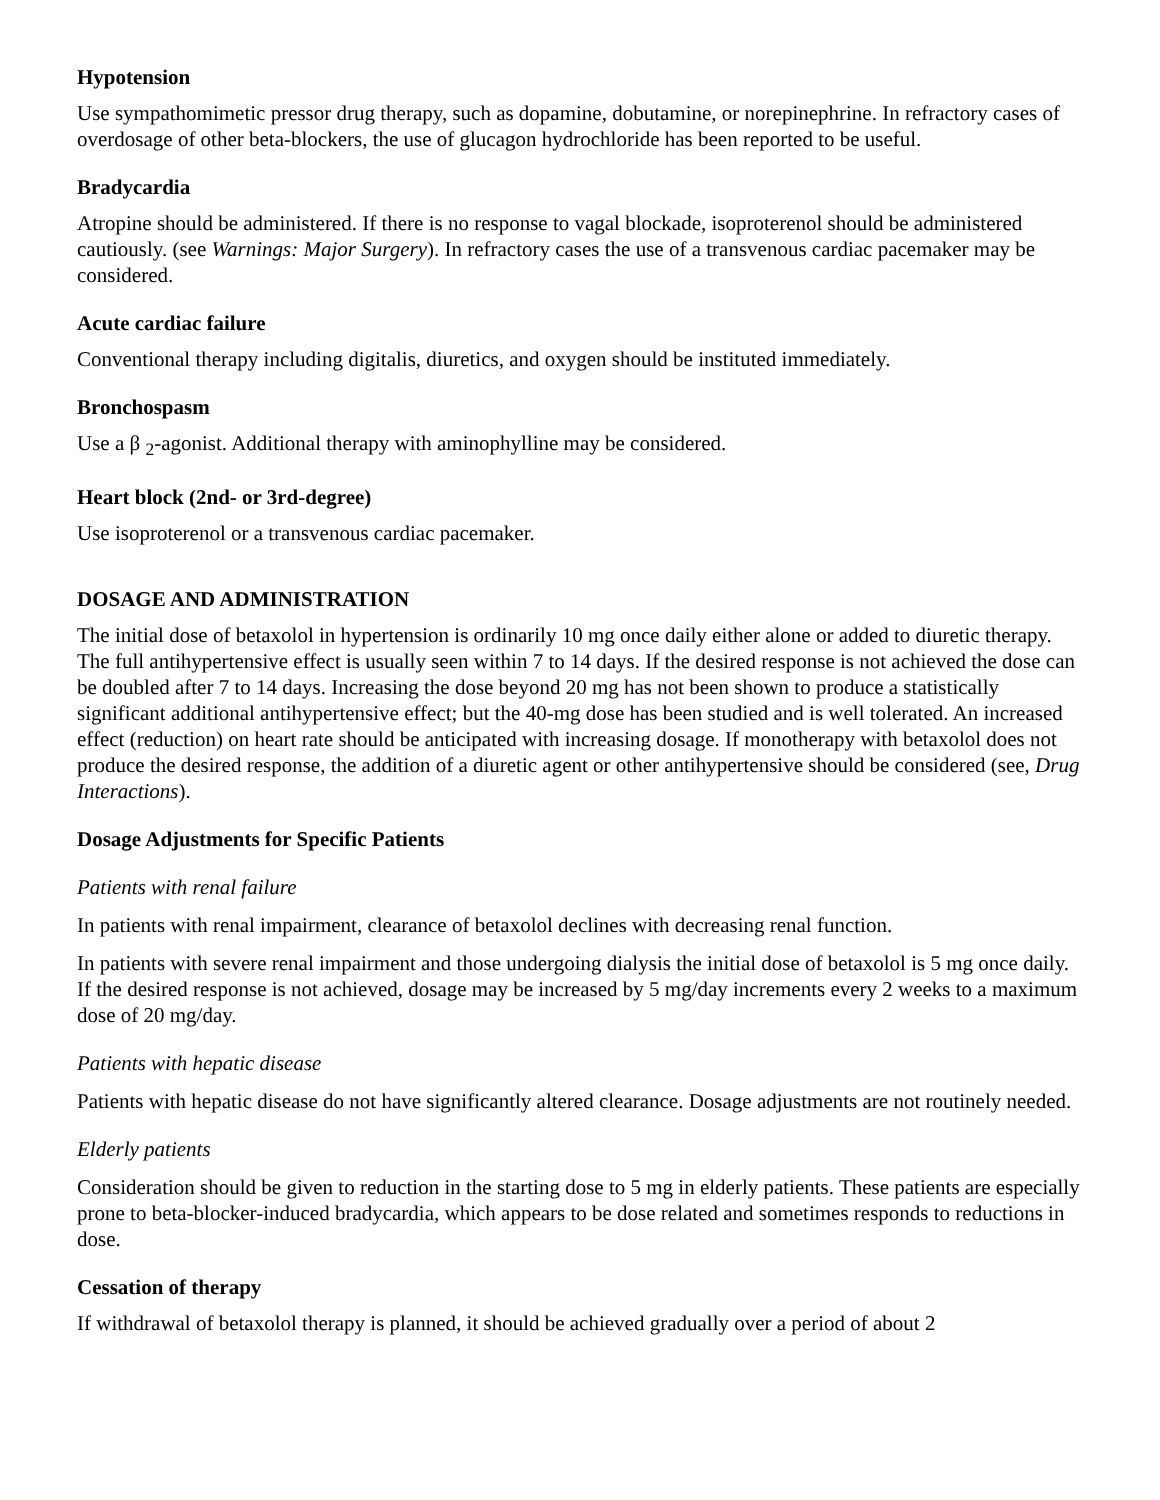Hypotension
Use sympathomimetic pressor drug therapy, such as dopamine, dobutamine, or norepinephrine. In refractory cases of overdosage of other beta-blockers, the use of glucagon hydrochloride has been reported to be useful.
Bradycardia
Atropine should be administered. If there is no response to vagal blockade, isoproterenol should be administered cautiously. (see Warnings: Major Surgery). In refractory cases the use of a transvenous cardiac pacemaker may be considered.
Acute cardiac failure
Conventional therapy including digitalis, diuretics, and oxygen should be instituted immediately.
Bronchospasm
Use a β <sub>2</sub>-agonist. Additional therapy with aminophylline may be considered.
Heart block (2nd- or 3rd-degree)
Use isoproterenol or a transvenous cardiac pacemaker.
DOSAGE AND ADMINISTRATION
The initial dose of betaxolol in hypertension is ordinarily 10 mg once daily either alone or added to diuretic therapy. The full antihypertensive effect is usually seen within 7 to 14 days. If the desired response is not achieved the dose can be doubled after 7 to 14 days. Increasing the dose beyond 20 mg has not been shown to produce a statistically significant additional antihypertensive effect; but the 40-mg dose has been studied and is well tolerated. An increased effect (reduction) on heart rate should be anticipated with increasing dosage. If monotherapy with betaxolol does not produce the desired response, the addition of a diuretic agent or other antihypertensive should be considered (see, Drug Interactions).
Dosage Adjustments for Specific Patients
Patients with renal failure
In patients with renal impairment, clearance of betaxolol declines with decreasing renal function.
In patients with severe renal impairment and those undergoing dialysis the initial dose of betaxolol is 5 mg once daily. If the desired response is not achieved, dosage may be increased by 5 mg/day increments every 2 weeks to a maximum dose of 20 mg/day.
Patients with hepatic disease
Patients with hepatic disease do not have significantly altered clearance. Dosage adjustments are not routinely needed.
Elderly patients
Consideration should be given to reduction in the starting dose to 5 mg in elderly patients. These patients are especially prone to beta-blocker-induced bradycardia, which appears to be dose related and sometimes responds to reductions in dose.
Cessation of therapy
If withdrawal of betaxolol therapy is planned, it should be achieved gradually over a period of about 2